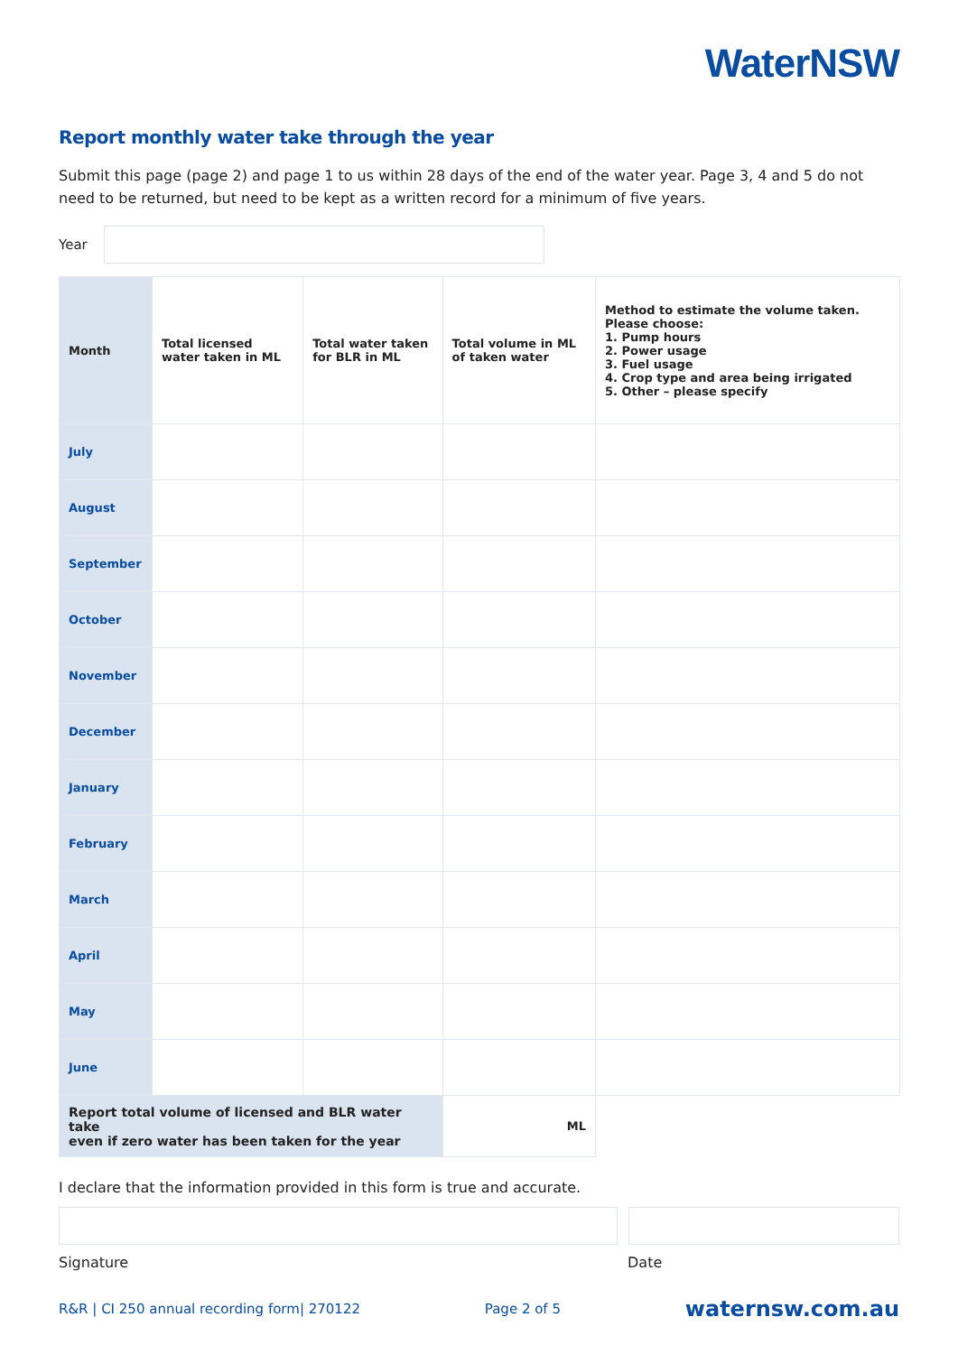WaterNSW
Report monthly water take through the year
Submit this page (page 2) and page 1 to us within 28 days of the end of the water year. Page 3, 4 and 5 do not need to be returned, but need to be kept as a written record for a minimum of five years.
Year
| Month | Total licensed water taken in ML | Total water taken for BLR in ML | Total volume in ML of taken water | Method to estimate the volume taken. Please choose: 1. Pump hours 2. Power usage 3. Fuel usage 4. Crop type and area being irrigated 5. Other – please specify |
| --- | --- | --- | --- | --- |
| July | | | | |
| August | | | | |
| September | | | | |
| October | | | | |
| November | | | | |
| December | | | | |
| January | | | | |
| February | | | | |
| March | | | | |
| April | | | | |
| May | | | | |
| June | | | | |
| Report total volume of licensed and BLR water take even if zero water has been taken for the year | | | ML | |
I declare that the information provided in this form is true and accurate.
Signature Date
R&R | CI 250 annual recording form| 270122 Page 2 of 5 waternsw.com.au